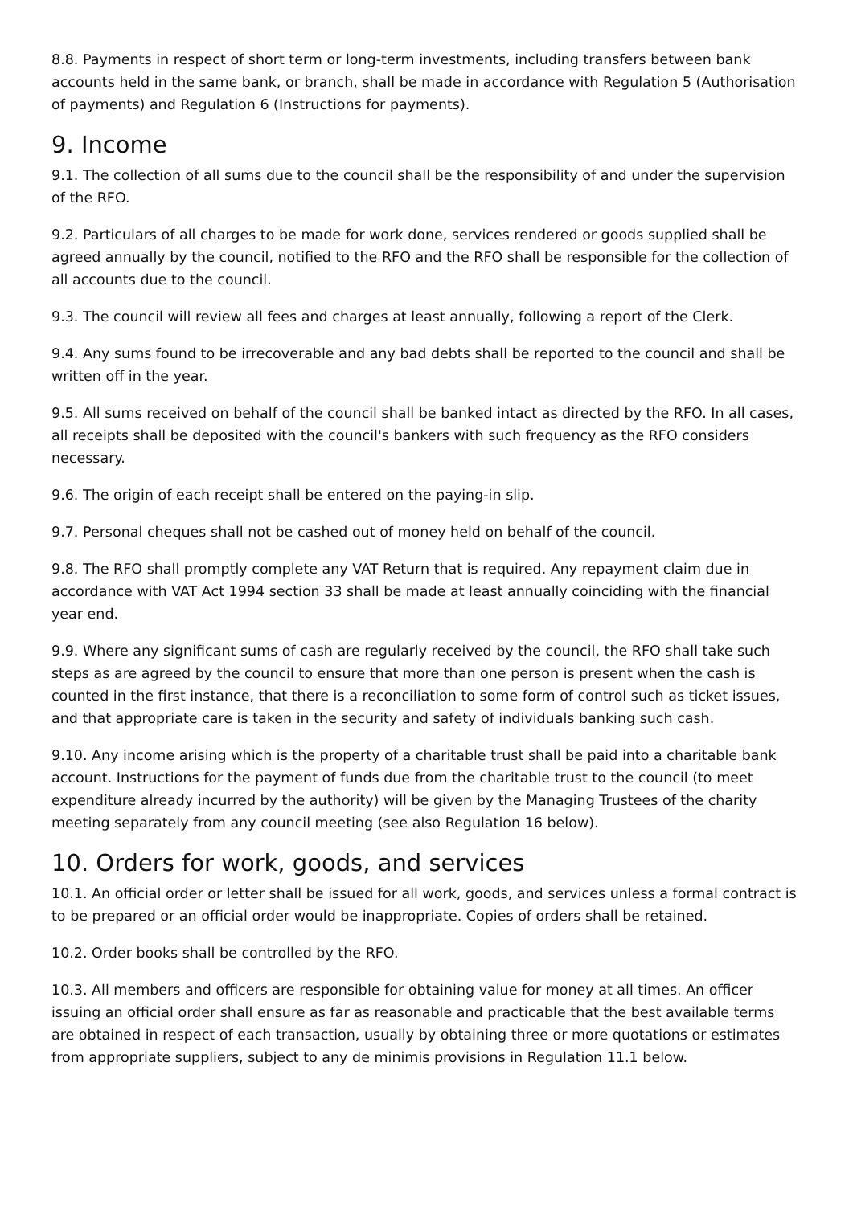8.8. Payments in respect of short term or long-term investments, including transfers between bank accounts held in the same bank, or branch, shall be made in accordance with Regulation 5 (Authorisation of payments) and Regulation 6 (Instructions for payments).
9. Income
9.1. The collection of all sums due to the council shall be the responsibility of and under the supervision of the RFO.
9.2. Particulars of all charges to be made for work done, services rendered or goods supplied shall be agreed annually by the council, notified to the RFO and the RFO shall be responsible for the collection of all accounts due to the council.
9.3. The council will review all fees and charges at least annually, following a report of the Clerk.
9.4. Any sums found to be irrecoverable and any bad debts shall be reported to the council and shall be written off in the year.
9.5. All sums received on behalf of the council shall be banked intact as directed by the RFO. In all cases, all receipts shall be deposited with the council's bankers with such frequency as the RFO considers necessary.
9.6. The origin of each receipt shall be entered on the paying-in slip.
9.7. Personal cheques shall not be cashed out of money held on behalf of the council.
9.8. The RFO shall promptly complete any VAT Return that is required. Any repayment claim due in accordance with VAT Act 1994 section 33 shall be made at least annually coinciding with the financial year end.
9.9. Where any significant sums of cash are regularly received by the council, the RFO shall take such steps as are agreed by the council to ensure that more than one person is present when the cash is counted in the first instance, that there is a reconciliation to some form of control such as ticket issues, and that appropriate care is taken in the security and safety of individuals banking such cash.
9.10. Any income arising which is the property of a charitable trust shall be paid into a charitable bank account. Instructions for the payment of funds due from the charitable trust to the council (to meet expenditure already incurred by the authority) will be given by the Managing Trustees of the charity meeting separately from any council meeting (see also Regulation 16 below).
10. Orders for work, goods, and services
10.1. An official order or letter shall be issued for all work, goods, and services unless a formal contract is to be prepared or an official order would be inappropriate. Copies of orders shall be retained.
10.2. Order books shall be controlled by the RFO.
10.3. All members and officers are responsible for obtaining value for money at all times. An officer issuing an official order shall ensure as far as reasonable and practicable that the best available terms are obtained in respect of each transaction, usually by obtaining three or more quotations or estimates from appropriate suppliers, subject to any de minimis provisions in Regulation 11.1 below.